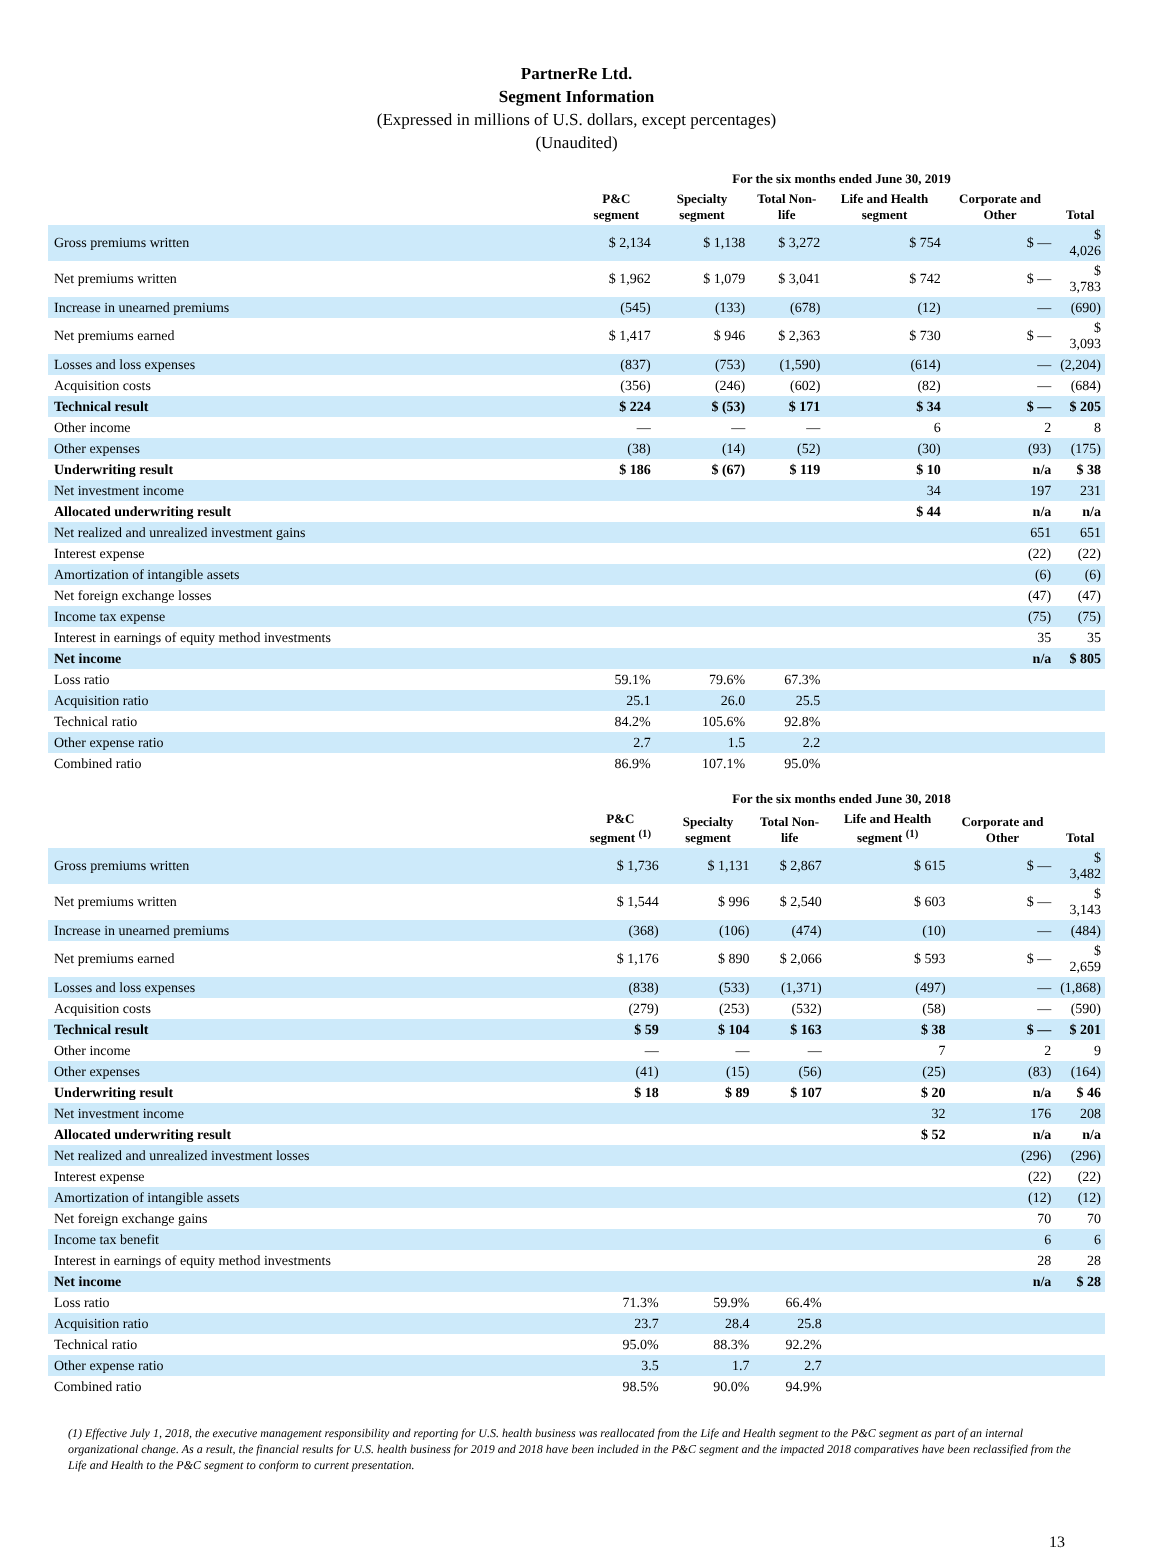PartnerRe Ltd.
Segment Information
(Expressed in millions of U.S. dollars, except percentages)
(Unaudited)
| | For the six months ended June 30, 2019 | | | | | |
| | P&C segment | Specialty segment | Total Non-life | Life and Health segment | Corporate and Other | Total |
| Gross premiums written | $ 2,134 | $ 1,138 | $ 3,272 | $ 754 | $ — | $ 4,026 |
| Net premiums written | $ 1,962 | $ 1,079 | $ 3,041 | $ 742 | $ — | $ 3,783 |
| Increase in unearned premiums | (545) | (133) | (678) | (12) | — | (690) |
| Net premiums earned | $ 1,417 | $ 946 | $ 2,363 | $ 730 | $ — | $ 3,093 |
| Losses and loss expenses | (837) | (753) | (1,590) | (614) | — | (2,204) |
| Acquisition costs | (356) | (246) | (602) | (82) | — | (684) |
| Technical result | $ 224 | $ (53) | $ 171 | $ 34 | $ — | $ 205 |
| Other income | — | — | — | 6 | 2 | 8 |
| Other expenses | (38) | (14) | (52) | (30) | (93) | (175) |
| Underwriting result | $ 186 | $ (67) | $ 119 | $ 10 | n/a | $ 38 |
| Net investment income | | | | 34 | 197 | 231 |
| Allocated underwriting result | | | | $ 44 | n/a | n/a |
| Net realized and unrealized investment gains | | | | | 651 | 651 |
| Interest expense | | | | | (22) | (22) |
| Amortization of intangible assets | | | | | (6) | (6) |
| Net foreign exchange losses | | | | | (47) | (47) |
| Income tax expense | | | | | (75) | (75) |
| Interest in earnings of equity method investments | | | | | 35 | 35 |
| Net income | | | | | n/a | $ 805 |
| Loss ratio | 59.1% | 79.6% | 67.3% | | | |
| Acquisition ratio | 25.1 | 26.0 | 25.5 | | | |
| Technical ratio | 84.2% | 105.6% | 92.8% | | | |
| Other expense ratio | 2.7 | 1.5 | 2.2 | | | |
| Combined ratio | 86.9% | 107.1% | 95.0% | | | |
| | For the six months ended June 30, 2018 | | | | | |
| | P&C segment <sup>(1)</sup> | Specialty segment | Total Non-life | Life and Health segment <sup>(1)</sup> | Corporate and Other | Total |
| Gross premiums written | $ 1,736 | $ 1,131 | $ 2,867 | $ 615 | $ — | $ 3,482 |
| Net premiums written | $ 1,544 | $ 996 | $ 2,540 | $ 603 | $ — | $ 3,143 |
| Increase in unearned premiums | (368) | (106) | (474) | (10) | — | (484) |
| Net premiums earned | $ 1,176 | $ 890 | $ 2,066 | $ 593 | $ — | $ 2,659 |
| Losses and loss expenses | (838) | (533) | (1,371) | (497) | — | (1,868) |
| Acquisition costs | (279) | (253) | (532) | (58) | — | (590) |
| Technical result | $ 59 | $ 104 | $ 163 | $ 38 | $ — | $ 201 |
| Other income | — | — | — | 7 | 2 | 9 |
| Other expenses | (41) | (15) | (56) | (25) | (83) | (164) |
| Underwriting result | $ 18 | $ 89 | $ 107 | $ 20 | n/a | $ 46 |
| Net investment income | | | | 32 | 176 | 208 |
| Allocated underwriting result | | | | $ 52 | n/a | n/a |
| Net realized and unrealized investment losses | | | | | (296) | (296) |
| Interest expense | | | | | (22) | (22) |
| Amortization of intangible assets | | | | | (12) | (12) |
| Net foreign exchange gains | | | | | 70 | 70 |
| Income tax benefit | | | | | 6 | 6 |
| Interest in earnings of equity method investments | | | | | 28 | 28 |
| Net income | | | | | n/a | $ 28 |
| Loss ratio | 71.3% | 59.9% | 66.4% | | | |
| Acquisition ratio | 23.7 | 28.4 | 25.8 | | | |
| Technical ratio | 95.0% | 88.3% | 92.2% | | | |
| Other expense ratio | 3.5 | 1.7 | 2.7 | | | |
| Combined ratio | 98.5% | 90.0% | 94.9% | | | |
(1) Effective July 1, 2018, the executive management responsibility and reporting for U.S. health business was reallocated from the Life and Health segment to the P&C segment as part of an internal organizational change. As a result, the financial results for U.S. health business for 2019 and 2018 have been included in the P&C segment and the impacted 2018 comparatives have been reclassified from the Life and Health to the P&C segment to conform to current presentation.
13